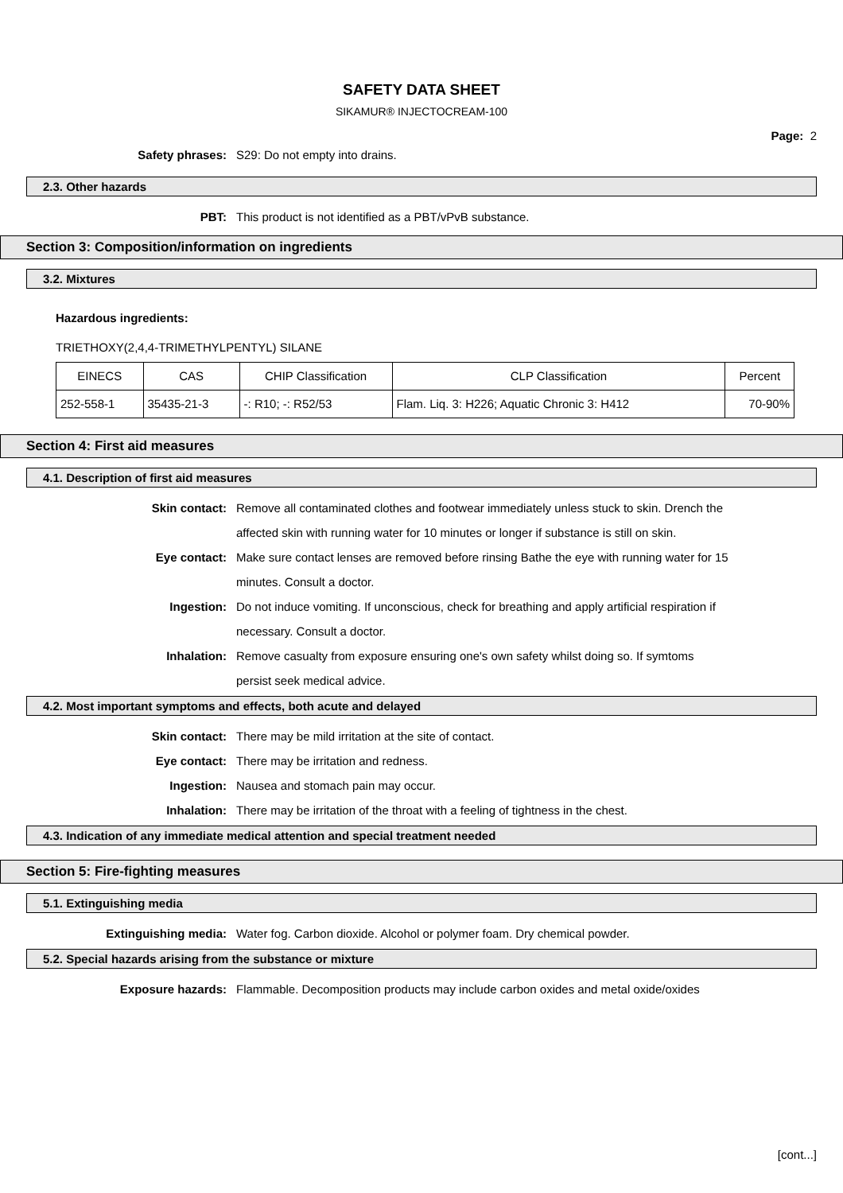SAFETY DATA SHEET
SIKAMUR® INJECTOCREAM-100
Page: 2
Safety phrases: S29: Do not empty into drains.
2.3. Other hazards
PBT: This product is not identified as a PBT/vPvB substance.
Section 3: Composition/information on ingredients
3.2. Mixtures
Hazardous ingredients:
TRIETHOXY(2,4,4-TRIMETHYLPENTYL) SILANE
| EINECS | CAS | CHIP Classification | CLP Classification | Percent |
| --- | --- | --- | --- | --- |
| 252-558-1 | 35435-21-3 | -: R10; -: R52/53 | Flam. Liq. 3: H226; Aquatic Chronic 3: H412 | 70-90% |
Section 4: First aid measures
4.1. Description of first aid measures
Skin contact: Remove all contaminated clothes and footwear immediately unless stuck to skin. Drench the affected skin with running water for 10 minutes or longer if substance is still on skin.
Eye contact: Make sure contact lenses are removed before rinsing Bathe the eye with running water for 15 minutes. Consult a doctor.
Ingestion: Do not induce vomiting. If unconscious, check for breathing and apply artificial respiration if necessary. Consult a doctor.
Inhalation: Remove casualty from exposure ensuring one's own safety whilst doing so. If symtoms persist seek medical advice.
4.2. Most important symptoms and effects, both acute and delayed
Skin contact: There may be mild irritation at the site of contact.
Eye contact: There may be irritation and redness.
Ingestion: Nausea and stomach pain may occur.
Inhalation: There may be irritation of the throat with a feeling of tightness in the chest.
4.3. Indication of any immediate medical attention and special treatment needed
Section 5: Fire-fighting measures
5.1. Extinguishing media
Extinguishing media: Water fog. Carbon dioxide. Alcohol or polymer foam. Dry chemical powder.
5.2. Special hazards arising from the substance or mixture
Exposure hazards: Flammable. Decomposition products may include carbon oxides and metal oxide/oxides
[cont...]